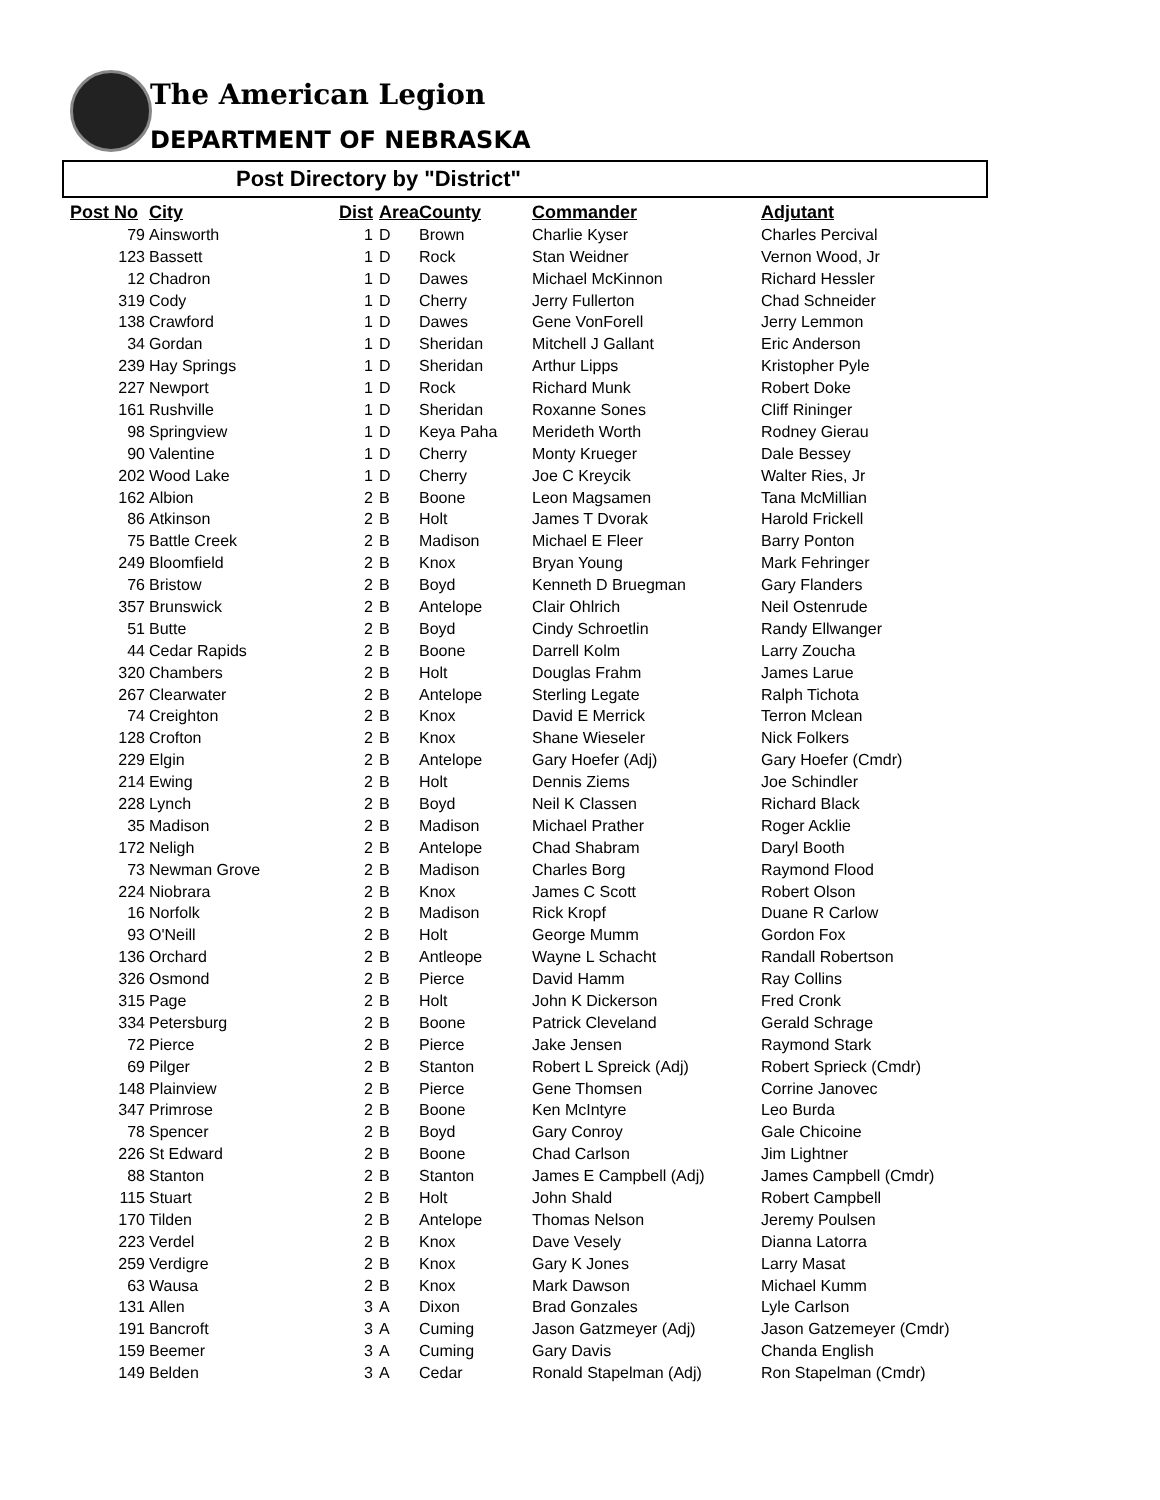The American Legion
DEPARTMENT OF NEBRASKA
Post Directory by "District"
| Post No | City | Dist | Area | County | Commander | Adjutant |
| --- | --- | --- | --- | --- | --- | --- |
| 79 | Ainsworth | 1 | D | Brown | Charlie Kyser | Charles Percival |
| 123 | Bassett | 1 | D | Rock | Stan Weidner | Vernon Wood, Jr |
| 12 | Chadron | 1 | D | Dawes | Michael McKinnon | Richard Hessler |
| 319 | Cody | 1 | D | Cherry | Jerry Fullerton | Chad Schneider |
| 138 | Crawford | 1 | D | Dawes | Gene VonForell | Jerry Lemmon |
| 34 | Gordan | 1 | D | Sheridan | Mitchell J Gallant | Eric Anderson |
| 239 | Hay Springs | 1 | D | Sheridan | Arthur Lipps | Kristopher Pyle |
| 227 | Newport | 1 | D | Rock | Richard Munk | Robert Doke |
| 161 | Rushville | 1 | D | Sheridan | Roxanne Sones | Cliff Rininger |
| 98 | Springview | 1 | D | Keya Paha | Merideth Worth | Rodney Gierau |
| 90 | Valentine | 1 | D | Cherry | Monty Krueger | Dale Bessey |
| 202 | Wood Lake | 1 | D | Cherry | Joe C Kreycik | Walter Ries, Jr |
| 162 | Albion | 2 | B | Boone | Leon Magsamen | Tana McMillian |
| 86 | Atkinson | 2 | B | Holt | James T Dvorak | Harold Frickell |
| 75 | Battle Creek | 2 | B | Madison | Michael E Fleer | Barry Ponton |
| 249 | Bloomfield | 2 | B | Knox | Bryan Young | Mark Fehringer |
| 76 | Bristow | 2 | B | Boyd | Kenneth D Bruegman | Gary Flanders |
| 357 | Brunswick | 2 | B | Antelope | Clair Ohlrich | Neil Ostenrude |
| 51 | Butte | 2 | B | Boyd | Cindy Schroetlin | Randy Ellwanger |
| 44 | Cedar Rapids | 2 | B | Boone | Darrell Kolm | Larry Zoucha |
| 320 | Chambers | 2 | B | Holt | Douglas Frahm | James Larue |
| 267 | Clearwater | 2 | B | Antelope | Sterling Legate | Ralph Tichota |
| 74 | Creighton | 2 | B | Knox | David E Merrick | Terron Mclean |
| 128 | Crofton | 2 | B | Knox | Shane Wieseler | Nick Folkers |
| 229 | Elgin | 2 | B | Antelope | Gary Hoefer (Adj) | Gary Hoefer (Cmdr) |
| 214 | Ewing | 2 | B | Holt | Dennis Ziems | Joe Schindler |
| 228 | Lynch | 2 | B | Boyd | Neil K Classen | Richard Black |
| 35 | Madison | 2 | B | Madison | Michael Prather | Roger Acklie |
| 172 | Neligh | 2 | B | Antelope | Chad Shabram | Daryl Booth |
| 73 | Newman Grove | 2 | B | Madison | Charles Borg | Raymond Flood |
| 224 | Niobrara | 2 | B | Knox | James C Scott | Robert Olson |
| 16 | Norfolk | 2 | B | Madison | Rick Kropf | Duane R Carlow |
| 93 | O'Neill | 2 | B | Holt | George Mumm | Gordon Fox |
| 136 | Orchard | 2 | B | Antleope | Wayne L Schacht | Randall Robertson |
| 326 | Osmond | 2 | B | Pierce | David Hamm | Ray Collins |
| 315 | Page | 2 | B | Holt | John K Dickerson | Fred Cronk |
| 334 | Petersburg | 2 | B | Boone | Patrick Cleveland | Gerald Schrage |
| 72 | Pierce | 2 | B | Pierce | Jake Jensen | Raymond Stark |
| 69 | Pilger | 2 | B | Stanton | Robert L Spreick (Adj) | Robert Sprieck (Cmdr) |
| 148 | Plainview | 2 | B | Pierce | Gene Thomsen | Corrine Janovec |
| 347 | Primrose | 2 | B | Boone | Ken McIntyre | Leo Burda |
| 78 | Spencer | 2 | B | Boyd | Gary Conroy | Gale Chicoine |
| 226 | St Edward | 2 | B | Boone | Chad Carlson | Jim Lightner |
| 88 | Stanton | 2 | B | Stanton | James E Campbell (Adj) | James Campbell (Cmdr) |
| 115 | Stuart | 2 | B | Holt | John Shald | Robert Campbell |
| 170 | Tilden | 2 | B | Antelope | Thomas Nelson | Jeremy Poulsen |
| 223 | Verdel | 2 | B | Knox | Dave Vesely | Dianna Latorra |
| 259 | Verdigre | 2 | B | Knox | Gary K Jones | Larry Masat |
| 63 | Wausa | 2 | B | Knox | Mark Dawson | Michael Kumm |
| 131 | Allen | 3 | A | Dixon | Brad Gonzales | Lyle Carlson |
| 191 | Bancroft | 3 | A | Cuming | Jason Gatzmeyer (Adj) | Jason Gatzemeyer (Cmdr) |
| 159 | Beemer | 3 | A | Cuming | Gary Davis | Chanda English |
| 149 | Belden | 3 | A | Cedar | Ronald Stapelman (Adj) | Ron Stapelman (Cmdr) |